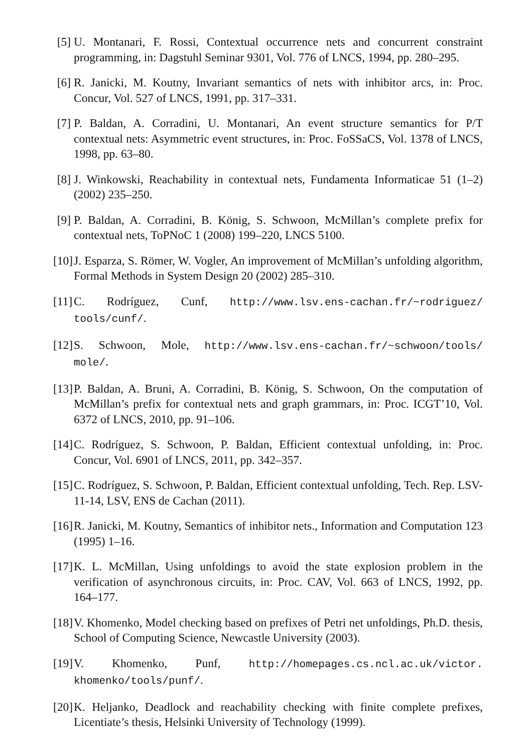[5]
U. Montanari, F. Rossi, Contextual occurrence nets and concurrent constraint programming, in: Dagstuhl Seminar 9301, Vol. 776 of LNCS, 1994, pp. 280–295.
[6]
R. Janicki, M. Koutny, Invariant semantics of nets with inhibitor arcs, in: Proc. Concur, Vol. 527 of LNCS, 1991, pp. 317–331.
[7]
P. Baldan, A. Corradini, U. Montanari, An event structure semantics for P/T contextual nets: Asymmetric event structures, in: Proc. FoSSaCS, Vol. 1378 of LNCS, 1998, pp. 63–80.
[8]
J. Winkowski, Reachability in contextual nets, Fundamenta Informaticae 51 (1–2) (2002) 235–250.
[9]
P. Baldan, A. Corradini, B. König, S. Schwoon, McMillan’s complete prefix for contextual nets, ToPNoC 1 (2008) 199–220, LNCS 5100.
[10]
J. Esparza, S. Römer, W. Vogler, An improvement of McMillan’s unfolding algorithm, Formal Methods in System Design 20 (2002) 285–310.
[11]
C. Rodríguez, Cunf, http://www.lsv.ens-cachan.fr/~rodriguez/ tools/cunf/.
[12]
S. Schwoon, Mole, http://www.lsv.ens-cachan.fr/~schwoon/tools/ mole/.
[13]
P. Baldan, A. Bruni, A. Corradini, B. König, S. Schwoon, On the computation of McMillan’s prefix for contextual nets and graph grammars, in: Proc. ICGT’10, Vol. 6372 of LNCS, 2010, pp. 91–106.
[14]
C. Rodríguez, S. Schwoon, P. Baldan, Efficient contextual unfolding, in: Proc. Concur, Vol. 6901 of LNCS, 2011, pp. 342–357.
[15]
C. Rodríguez, S. Schwoon, P. Baldan, Efficient contextual unfolding, Tech. Rep. LSV-11-14, LSV, ENS de Cachan (2011).
[16]
R. Janicki, M. Koutny, Semantics of inhibitor nets., Information and Computation 123 (1995) 1–16.
[17]
K. L. McMillan, Using unfoldings to avoid the state explosion problem in the verification of asynchronous circuits, in: Proc. CAV, Vol. 663 of LNCS, 1992, pp. 164–177.
[18]
V. Khomenko, Model checking based on prefixes of Petri net unfoldings, Ph.D. thesis, School of Computing Science, Newcastle University (2003).
[19]
V. Khomenko, Punf, http://homepages.cs.ncl.ac.uk/victor. khomenko/tools/punf/.
[20]
K. Heljanko, Deadlock and reachability checking with finite complete prefixes, Licentiate’s thesis, Helsinki University of Technology (1999).